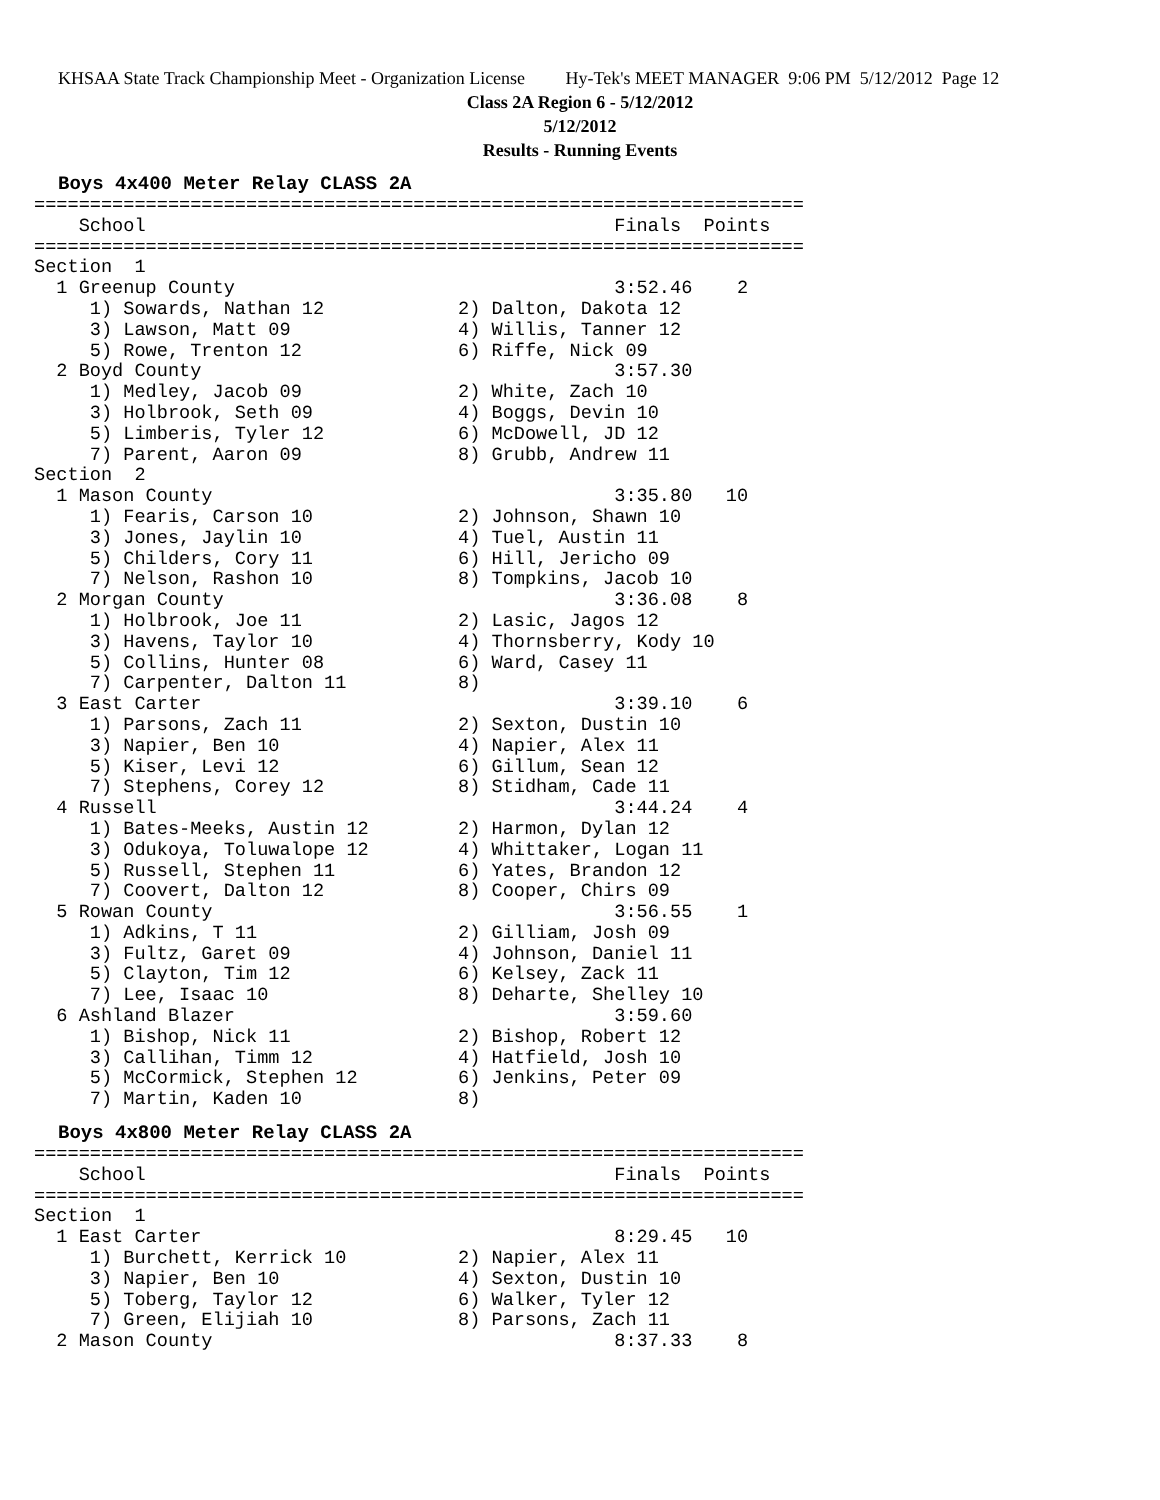KHSAA State Track Championship Meet - Organization License Hy-Tek's MEET MANAGER 9:06 PM 5/12/2012 Page 12
Class 2A Region 6 - 5/12/2012
5/12/2012
Results - Running Events
Boys 4x400 Meter Relay CLASS 2A
=====================================================================
    School                                          Finals  Points
=====================================================================
Section  1
  1 Greenup County                                  3:52.46    2
     1) Sowards, Nathan 12            2) Dalton, Dakota 12
     3) Lawson, Matt 09               4) Willis, Tanner 12
     5) Rowe, Trenton 12              6) Riffe, Nick 09
  2 Boyd County                                     3:57.30
     1) Medley, Jacob 09              2) White, Zach 10
     3) Holbrook, Seth 09             4) Boggs, Devin 10
     5) Limberis, Tyler 12            6) McDowell, JD 12
     7) Parent, Aaron 09              8) Grubb, Andrew 11
Section  2
  1 Mason County                                    3:35.80   10
     1) Fearis, Carson 10             2) Johnson, Shawn 10
     3) Jones, Jaylin 10              4) Tuel, Austin 11
     5) Childers, Cory 11             6) Hill, Jericho 09
     7) Nelson, Rashon 10             8) Tompkins, Jacob 10
  2 Morgan County                                   3:36.08    8
     1) Holbrook, Joe 11              2) Lasic, Jagos 12
     3) Havens, Taylor 10             4) Thornsberry, Kody 10
     5) Collins, Hunter 08            6) Ward, Casey 11
     7) Carpenter, Dalton 11          8)
  3 East Carter                                     3:39.10    6
     1) Parsons, Zach 11              2) Sexton, Dustin 10
     3) Napier, Ben 10                4) Napier, Alex 11
     5) Kiser, Levi 12                6) Gillum, Sean 12
     7) Stephens, Corey 12            8) Stidham, Cade 11
  4 Russell                                         3:44.24    4
     1) Bates-Meeks, Austin 12        2) Harmon, Dylan 12
     3) Odukoya, Toluwalope 12        4) Whittaker, Logan 11
     5) Russell, Stephen 11           6) Yates, Brandon 12
     7) Coovert, Dalton 12            8) Cooper, Chirs 09
  5 Rowan County                                    3:56.55    1
     1) Adkins, T 11                  2) Gilliam, Josh 09
     3) Fultz, Garet 09               4) Johnson, Daniel 11
     5) Clayton, Tim 12               6) Kelsey, Zack 11
     7) Lee, Isaac 10                 8) Deharte, Shelley 10
  6 Ashland Blazer                                  3:59.60
     1) Bishop, Nick 11               2) Bishop, Robert 12
     3) Callihan, Timm 12             4) Hatfield, Josh 10
     5) McCormick, Stephen 12         6) Jenkins, Peter 09
     7) Martin, Kaden 10              8)
Boys 4x800 Meter Relay CLASS 2A
=====================================================================
    School                                          Finals  Points
=====================================================================
Section  1
  1 East Carter                                     8:29.45   10
     1) Burchett, Kerrick 10          2) Napier, Alex 11
     3) Napier, Ben 10                4) Sexton, Dustin 10
     5) Toberg, Taylor 12             6) Walker, Tyler 12
     7) Green, Elijiah 10             8) Parsons, Zach 11
  2 Mason County                                    8:37.33    8